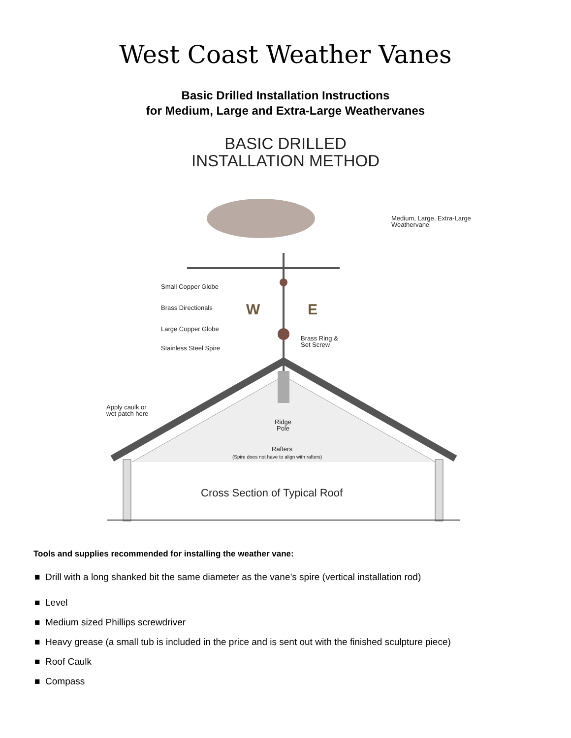West Coast Weather Vanes
Basic Drilled Installation Instructions
for Medium, Large and Extra-Large Weathervanes
BASIC DRILLED
INSTALLATION METHOD
W
E
Medium, Large, Extra-Large
Weathervane
Small Copper Globe
Brass Directionals
Large Copper Globe
Brass Ring &
Set Screw
Stainless Steel Spire
Apply caulk or
wet patch here
Ridge
Pole
Rafters
(Spire does not have to align with rafters)
Cross Section of Typical Roof
Tools and supplies recommended for installing the weather vane:
■ Drill with a long shanked bit the same diameter as the vane’s spire (vertical installation rod)
■ Level
■ Medium sized Phillips screwdriver
■ Heavy grease (a small tub is included in the price and is sent out with the finished sculpture piece)
■ Roof Caulk
■ Compass